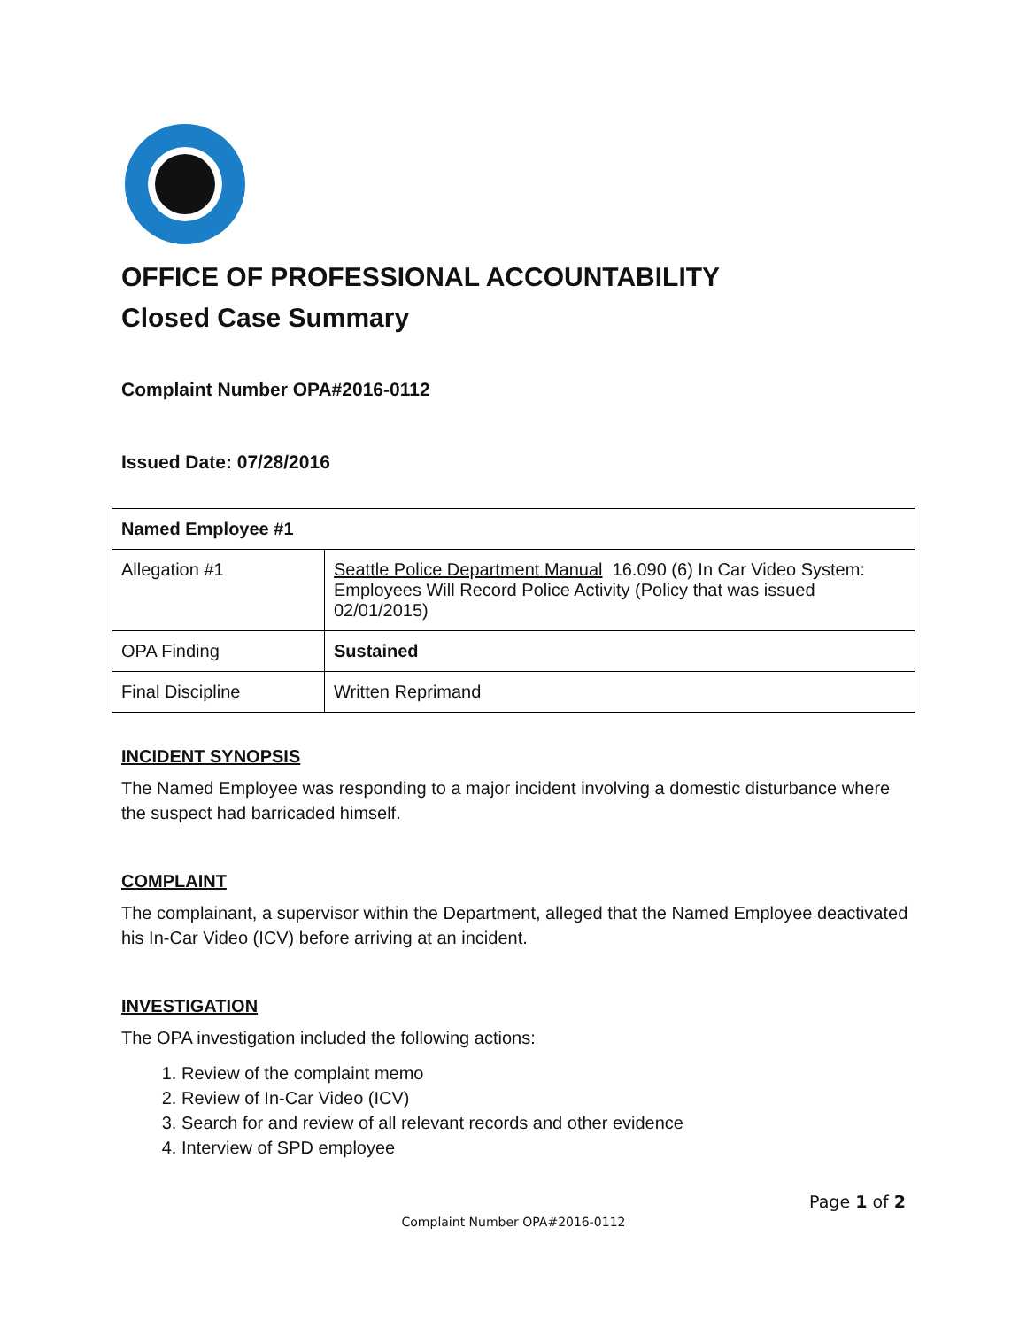OFFICE OF PROFESSIONAL ACCOUNTABILITY
Closed Case Summary
Complaint Number OPA#2016-0112
Issued Date: 07/28/2016
| Named Employee #1 | |
| Allegation #1 | Seattle Police Department Manual 16.090 (6) In Car Video System: Employees Will Record Police Activity (Policy that was issued 02/01/2015) |
| OPA Finding | Sustained |
| Final Discipline | Written Reprimand |
INCIDENT SYNOPSIS
The Named Employee was responding to a major incident involving a domestic disturbance where the suspect had barricaded himself.
COMPLAINT
The complainant, a supervisor within the Department, alleged that the Named Employee deactivated his In-Car Video (ICV) before arriving at an incident.
INVESTIGATION
The OPA investigation included the following actions:
1. Review of the complaint memo
2. Review of In-Car Video (ICV)
3. Search for and review of all relevant records and other evidence
4. Interview of SPD employee
Page 1 of 2
Complaint Number OPA#2016-0112